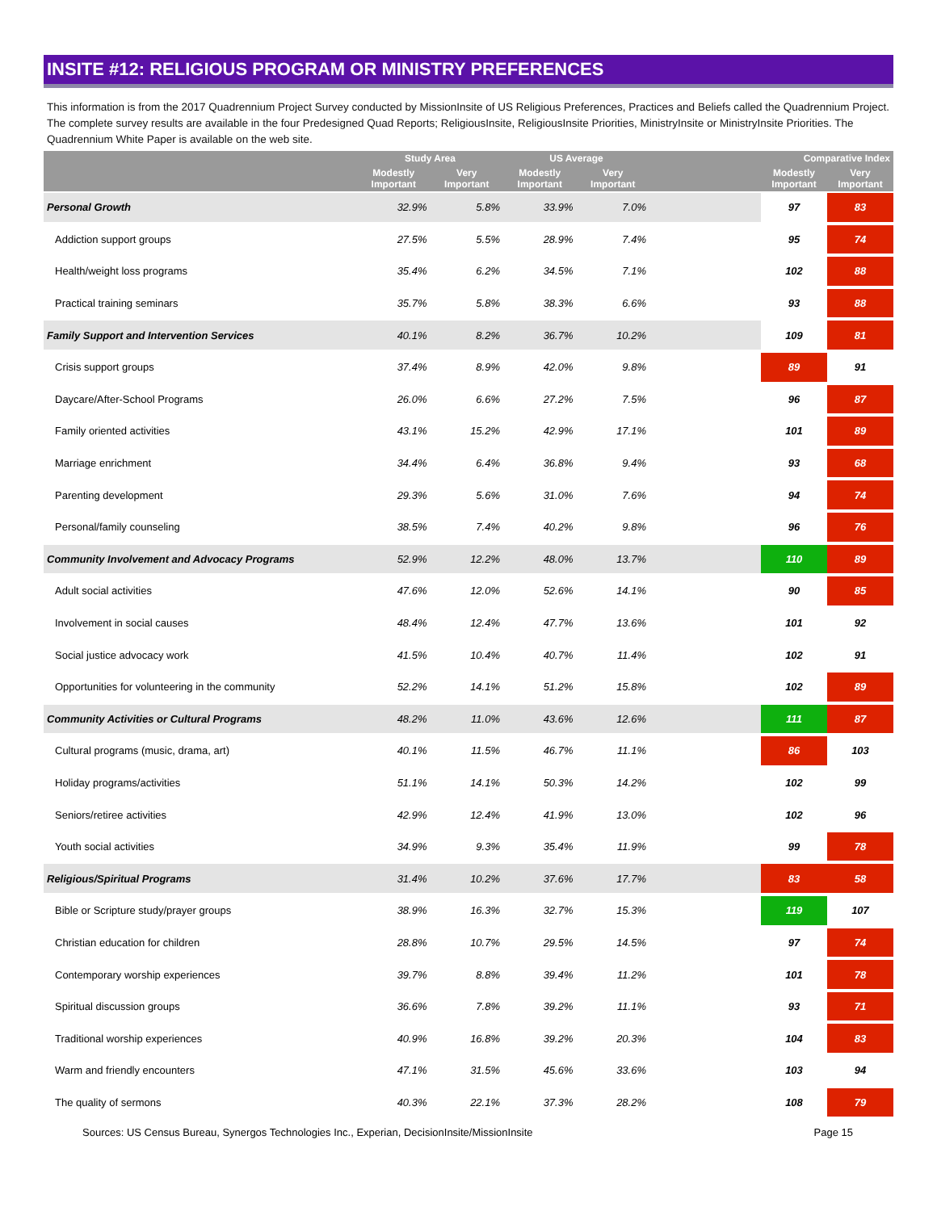INSITE #12: RELIGIOUS PROGRAM OR MINISTRY PREFERENCES
This information is from the 2017 Quadrennium Project Survey conducted by MissionInsite of US Religious Preferences, Practices and Beliefs called the Quadrennium Project. The complete survey results are available in the four Predesigned Quad Reports; ReligiousInsite, ReligiousInsite Priorities, MinistryInsite or MinistryInsite Priorities. The Quadrennium White Paper is available on the web site.
| | Study Area | | US Average | | | Comparative Index | |
| --- | --- | --- | --- | --- | --- | --- | --- |
| | Modestly Important | Very Important | Modestly Important | Very Important | | Modestly Important | Very Important |
| Personal Growth | 32.9% | 5.8% | 33.9% | 7.0% | | 97 | 83 |
| Addiction support groups | 27.5% | 5.5% | 28.9% | 7.4% | | 95 | 74 |
| Health/weight loss programs | 35.4% | 6.2% | 34.5% | 7.1% | | 102 | 88 |
| Practical training seminars | 35.7% | 5.8% | 38.3% | 6.6% | | 93 | 88 |
| Family Support and Intervention Services | 40.1% | 8.2% | 36.7% | 10.2% | | 109 | 81 |
| Crisis support groups | 37.4% | 8.9% | 42.0% | 9.8% | | 89 | 91 |
| Daycare/After-School Programs | 26.0% | 6.6% | 27.2% | 7.5% | | 96 | 87 |
| Family oriented activities | 43.1% | 15.2% | 42.9% | 17.1% | | 101 | 89 |
| Marriage enrichment | 34.4% | 6.4% | 36.8% | 9.4% | | 93 | 68 |
| Parenting development | 29.3% | 5.6% | 31.0% | 7.6% | | 94 | 74 |
| Personal/family counseling | 38.5% | 7.4% | 40.2% | 9.8% | | 96 | 76 |
| Community Involvement and Advocacy Programs | 52.9% | 12.2% | 48.0% | 13.7% | | 110 | 89 |
| Adult social activities | 47.6% | 12.0% | 52.6% | 14.1% | | 90 | 85 |
| Involvement in social causes | 48.4% | 12.4% | 47.7% | 13.6% | | 101 | 92 |
| Social justice advocacy work | 41.5% | 10.4% | 40.7% | 11.4% | | 102 | 91 |
| Opportunities for volunteering in the community | 52.2% | 14.1% | 51.2% | 15.8% | | 102 | 89 |
| Community Activities or Cultural Programs | 48.2% | 11.0% | 43.6% | 12.6% | | 111 | 87 |
| Cultural programs (music, drama, art) | 40.1% | 11.5% | 46.7% | 11.1% | | 86 | 103 |
| Holiday programs/activities | 51.1% | 14.1% | 50.3% | 14.2% | | 102 | 99 |
| Seniors/retiree activities | 42.9% | 12.4% | 41.9% | 13.0% | | 102 | 96 |
| Youth social activities | 34.9% | 9.3% | 35.4% | 11.9% | | 99 | 78 |
| Religious/Spiritual Programs | 31.4% | 10.2% | 37.6% | 17.7% | | 83 | 58 |
| Bible or Scripture study/prayer groups | 38.9% | 16.3% | 32.7% | 15.3% | | 119 | 107 |
| Christian education for children | 28.8% | 10.7% | 29.5% | 14.5% | | 97 | 74 |
| Contemporary worship experiences | 39.7% | 8.8% | 39.4% | 11.2% | | 101 | 78 |
| Spiritual discussion groups | 36.6% | 7.8% | 39.2% | 11.1% | | 93 | 71 |
| Traditional worship experiences | 40.9% | 16.8% | 39.2% | 20.3% | | 104 | 83 |
| Warm and friendly encounters | 47.1% | 31.5% | 45.6% | 33.6% | | 103 | 94 |
| The quality of sermons | 40.3% | 22.1% | 37.3% | 28.2% | | 108 | 79 |
Sources: US Census Bureau, Synergos Technologies Inc., Experian, DecisionInsite/MissionInsite Page 15